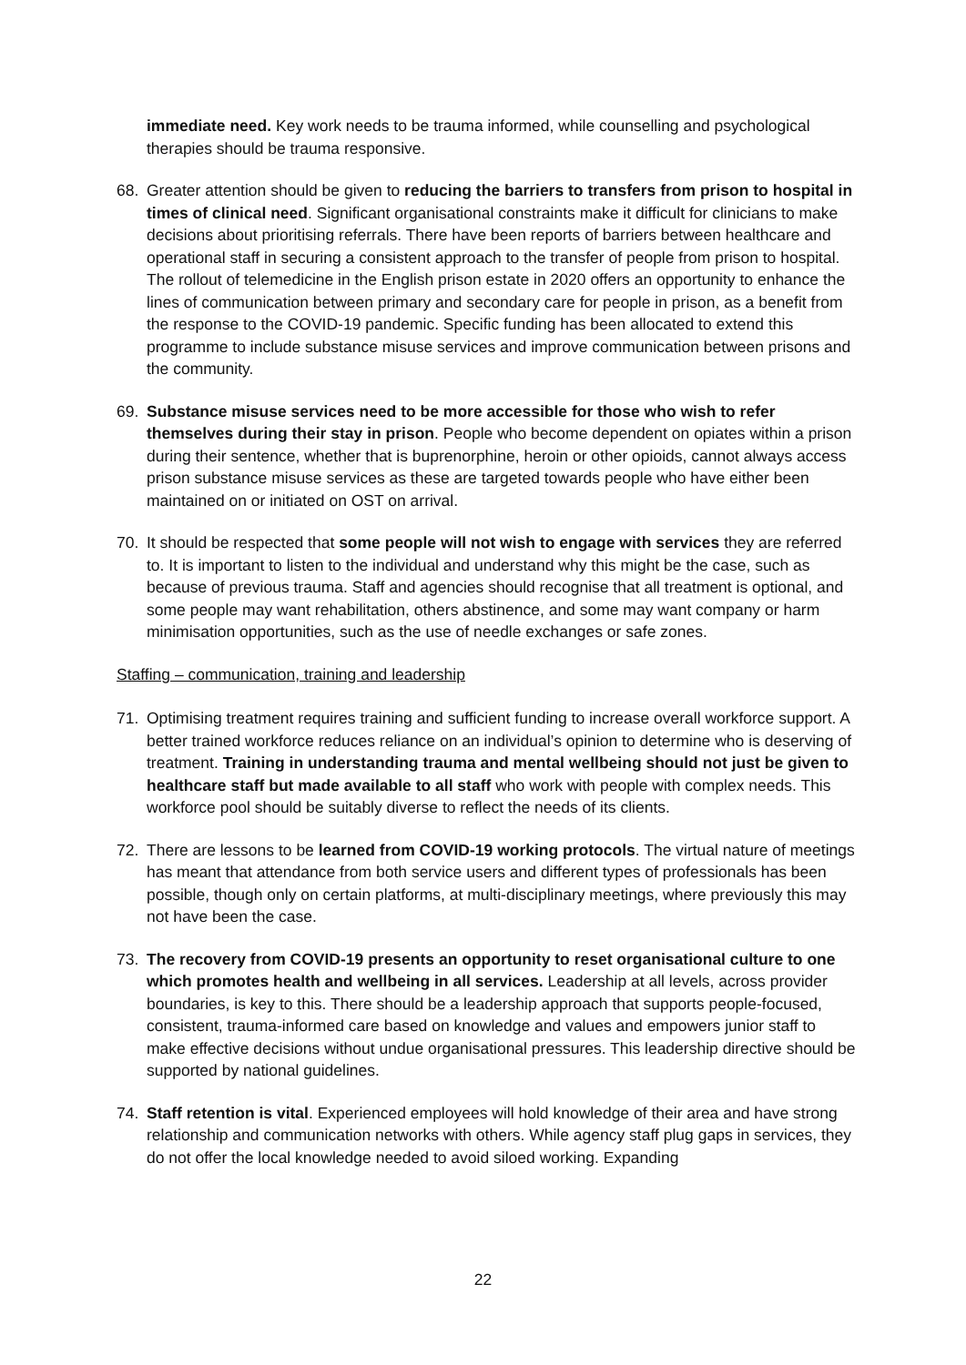immediate need. Key work needs to be trauma informed, while counselling and psychological therapies should be trauma responsive.
68. Greater attention should be given to reducing the barriers to transfers from prison to hospital in times of clinical need. Significant organisational constraints make it difficult for clinicians to make decisions about prioritising referrals. There have been reports of barriers between healthcare and operational staff in securing a consistent approach to the transfer of people from prison to hospital. The rollout of telemedicine in the English prison estate in 2020 offers an opportunity to enhance the lines of communication between primary and secondary care for people in prison, as a benefit from the response to the COVID-19 pandemic. Specific funding has been allocated to extend this programme to include substance misuse services and improve communication between prisons and the community.
69. Substance misuse services need to be more accessible for those who wish to refer themselves during their stay in prison. People who become dependent on opiates within a prison during their sentence, whether that is buprenorphine, heroin or other opioids, cannot always access prison substance misuse services as these are targeted towards people who have either been maintained on or initiated on OST on arrival.
70. It should be respected that some people will not wish to engage with services they are referred to. It is important to listen to the individual and understand why this might be the case, such as because of previous trauma. Staff and agencies should recognise that all treatment is optional, and some people may want rehabilitation, others abstinence, and some may want company or harm minimisation opportunities, such as the use of needle exchanges or safe zones.
Staffing – communication, training and leadership
71. Optimising treatment requires training and sufficient funding to increase overall workforce support. A better trained workforce reduces reliance on an individual’s opinion to determine who is deserving of treatment. Training in understanding trauma and mental wellbeing should not just be given to healthcare staff but made available to all staff who work with people with complex needs. This workforce pool should be suitably diverse to reflect the needs of its clients.
72. There are lessons to be learned from COVID-19 working protocols. The virtual nature of meetings has meant that attendance from both service users and different types of professionals has been possible, though only on certain platforms, at multi-disciplinary meetings, where previously this may not have been the case.
73. The recovery from COVID-19 presents an opportunity to reset organisational culture to one which promotes health and wellbeing in all services. Leadership at all levels, across provider boundaries, is key to this. There should be a leadership approach that supports people-focused, consistent, trauma-informed care based on knowledge and values and empowers junior staff to make effective decisions without undue organisational pressures. This leadership directive should be supported by national guidelines.
74. Staff retention is vital. Experienced employees will hold knowledge of their area and have strong relationship and communication networks with others. While agency staff plug gaps in services, they do not offer the local knowledge needed to avoid siloed working. Expanding
22